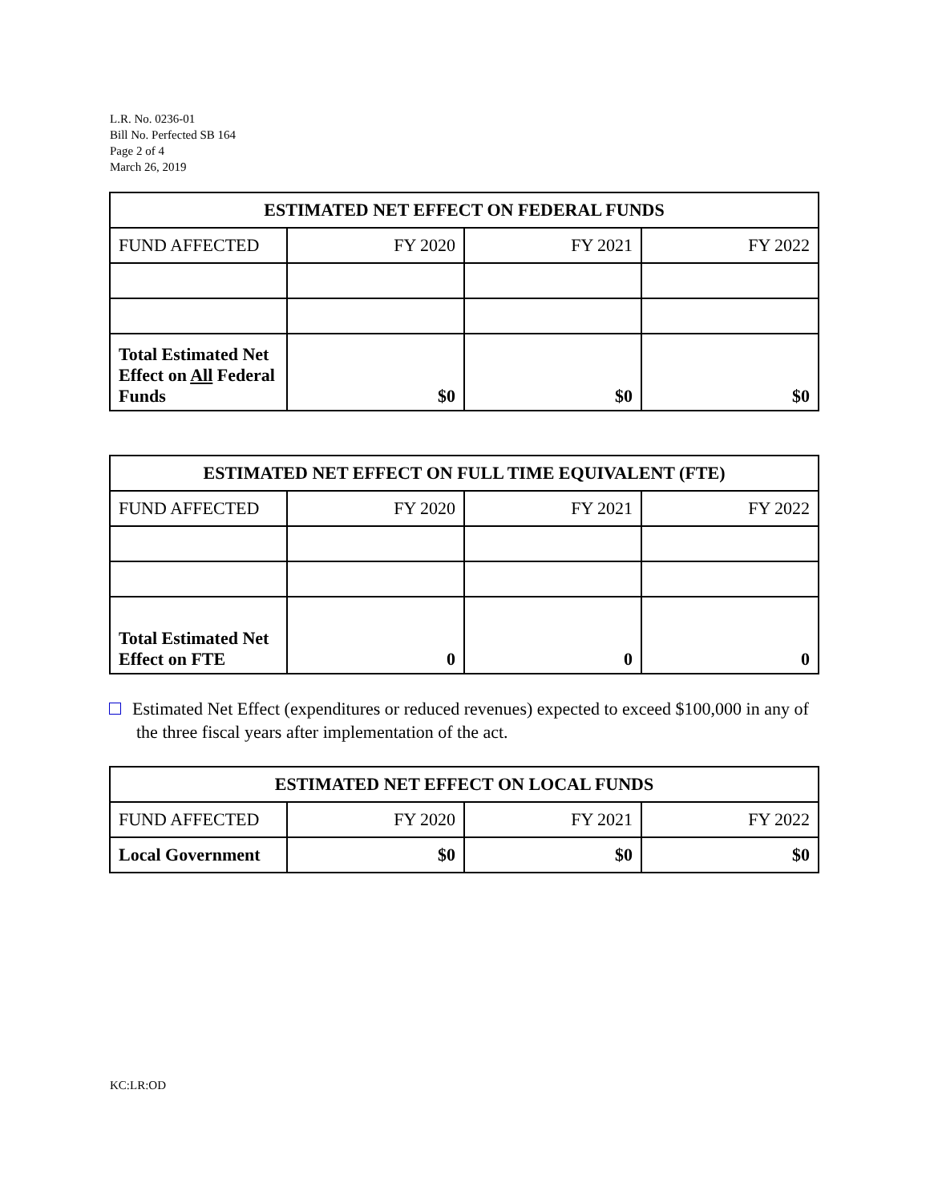L.R. No. 0236-01
Bill No. Perfected SB 164
Page 2 of 4
March 26, 2019
| ESTIMATED NET EFFECT ON FEDERAL FUNDS | | | |
| --- | --- | --- | --- |
| FUND AFFECTED | FY 2020 | FY 2021 | FY 2022 |
| Total Estimated Net Effect on All Federal Funds | $0 | $0 | $0 |
| ESTIMATED NET EFFECT ON FULL TIME EQUIVALENT (FTE) | | | |
| --- | --- | --- | --- |
| FUND AFFECTED | FY 2020 | FY 2021 | FY 2022 |
| Total Estimated Net Effect on FTE | 0 | 0 | 0 |
Estimated Net Effect (expenditures or reduced revenues) expected to exceed $100,000 in any of the three fiscal years after implementation of the act.
| ESTIMATED NET EFFECT ON LOCAL FUNDS | | | |
| --- | --- | --- | --- |
| FUND AFFECTED | FY 2020 | FY 2021 | FY 2022 |
| Local Government | $0 | $0 | $0 |
KC:LR:OD